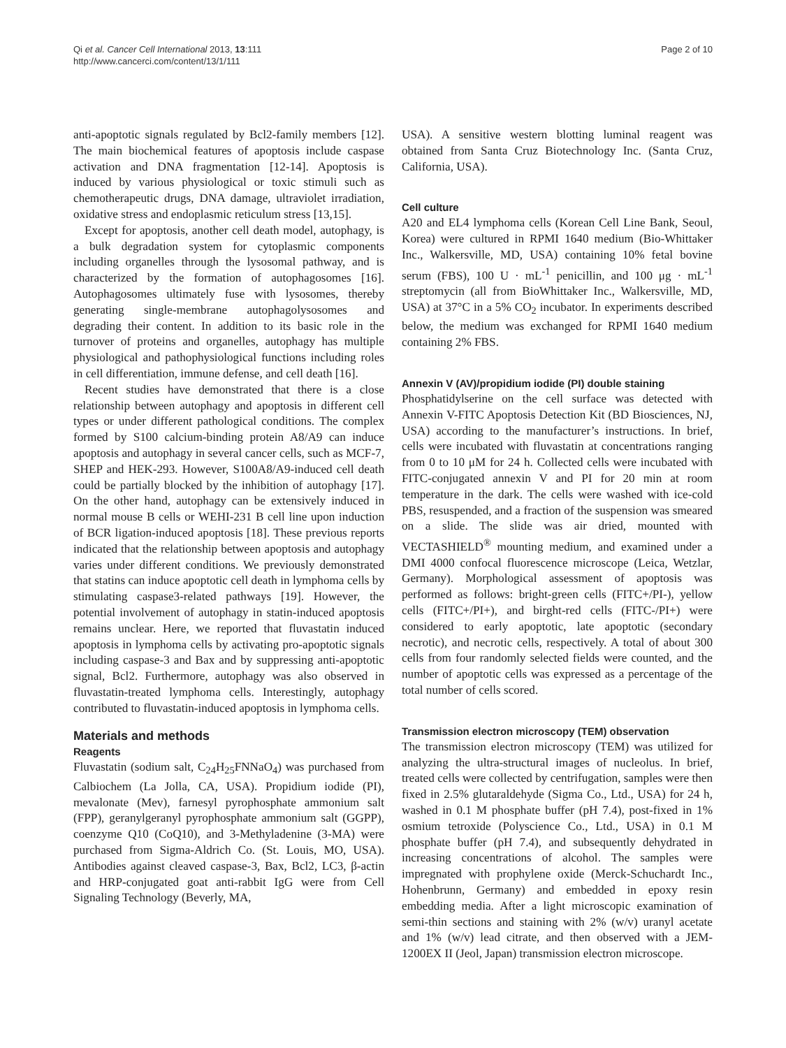Qi et al. Cancer Cell International 2013, 13:111
http://www.cancerci.com/content/13/1/111
Page 2 of 10
anti-apoptotic signals regulated by Bcl2-family members [12]. The main biochemical features of apoptosis include caspase activation and DNA fragmentation [12-14]. Apoptosis is induced by various physiological or toxic stimuli such as chemotherapeutic drugs, DNA damage, ultraviolet irradiation, oxidative stress and endoplasmic reticulum stress [13,15].
Except for apoptosis, another cell death model, autophagy, is a bulk degradation system for cytoplasmic components including organelles through the lysosomal pathway, and is characterized by the formation of autophagosomes [16]. Autophagosomes ultimately fuse with lysosomes, thereby generating single-membrane autophagolysosomes and degrading their content. In addition to its basic role in the turnover of proteins and organelles, autophagy has multiple physiological and pathophysiological functions including roles in cell differentiation, immune defense, and cell death [16].
Recent studies have demonstrated that there is a close relationship between autophagy and apoptosis in different cell types or under different pathological conditions. The complex formed by S100 calcium-binding protein A8/A9 can induce apoptosis and autophagy in several cancer cells, such as MCF-7, SHEP and HEK-293. However, S100A8/A9-induced cell death could be partially blocked by the inhibition of autophagy [17]. On the other hand, autophagy can be extensively induced in normal mouse B cells or WEHI-231 B cell line upon induction of BCR ligation-induced apoptosis [18]. These previous reports indicated that the relationship between apoptosis and autophagy varies under different conditions. We previously demonstrated that statins can induce apoptotic cell death in lymphoma cells by stimulating caspase3-related pathways [19]. However, the potential involvement of autophagy in statin-induced apoptosis remains unclear. Here, we reported that fluvastatin induced apoptosis in lymphoma cells by activating pro-apoptotic signals including caspase-3 and Bax and by suppressing anti-apoptotic signal, Bcl2. Furthermore, autophagy was also observed in fluvastatin-treated lymphoma cells. Interestingly, autophagy contributed to fluvastatin-induced apoptosis in lymphoma cells.
Materials and methods
Reagents
Fluvastatin (sodium salt, C<sub>24</sub>H<sub>25</sub>FNNaO<sub>4</sub>) was purchased from Calbiochem (La Jolla, CA, USA). Propidium iodide (PI), mevalonate (Mev), farnesyl pyrophosphate ammonium salt (FPP), geranylgeranyl pyrophosphate ammonium salt (GGPP), coenzyme Q10 (CoQ10), and 3-Methyladenine (3-MA) were purchased from Sigma-Aldrich Co. (St. Louis, MO, USA). Antibodies against cleaved caspase-3, Bax, Bcl2, LC3, β-actin and HRP-conjugated goat anti-rabbit IgG were from Cell Signaling Technology (Beverly, MA,
USA). A sensitive western blotting luminal reagent was obtained from Santa Cruz Biotechnology Inc. (Santa Cruz, California, USA).
Cell culture
A20 and EL4 lymphoma cells (Korean Cell Line Bank, Seoul, Korea) were cultured in RPMI 1640 medium (Bio-Whittaker Inc., Walkersville, MD, USA) containing 10% fetal bovine serum (FBS), 100 U · mL<sup>-1</sup> penicillin, and 100 μg · mL<sup>-1</sup> streptomycin (all from BioWhittaker Inc., Walkersville, MD, USA) at 37°C in a 5% CO<sub>2</sub> incubator. In experiments described below, the medium was exchanged for RPMI 1640 medium containing 2% FBS.
Annexin V (AV)/propidium iodide (PI) double staining
Phosphatidylserine on the cell surface was detected with Annexin V-FITC Apoptosis Detection Kit (BD Biosciences, NJ, USA) according to the manufacturer’s instructions. In brief, cells were incubated with fluvastatin at concentrations ranging from 0 to 10 μM for 24 h. Collected cells were incubated with FITC-conjugated annexin V and PI for 20 min at room temperature in the dark. The cells were washed with ice-cold PBS, resuspended, and a fraction of the suspension was smeared on a slide. The slide was air dried, mounted with VECTASHIELD<sup>®</sup> mounting medium, and examined under a DMI 4000 confocal fluorescence microscope (Leica, Wetzlar, Germany). Morphological assessment of apoptosis was performed as follows: bright-green cells (FITC+/PI-), yellow cells (FITC+/PI+), and birght-red cells (FITC-/PI+) were considered to early apoptotic, late apoptotic (secondary necrotic), and necrotic cells, respectively. A total of about 300 cells from four randomly selected fields were counted, and the number of apoptotic cells was expressed as a percentage of the total number of cells scored.
Transmission electron microscopy (TEM) observation
The transmission electron microscopy (TEM) was utilized for analyzing the ultra-structural images of nucleolus. In brief, treated cells were collected by centrifugation, samples were then fixed in 2.5% glutaraldehyde (Sigma Co., Ltd., USA) for 24 h, washed in 0.1 M phosphate buffer (pH 7.4), post-fixed in 1% osmium tetroxide (Polyscience Co., Ltd., USA) in 0.1 M phosphate buffer (pH 7.4), and subsequently dehydrated in increasing concentrations of alcohol. The samples were impregnated with prophylene oxide (Merck-Schuchardt Inc., Hohenbrunn, Germany) and embedded in epoxy resin embedding media. After a light microscopic examination of semi-thin sections and staining with 2% (w/v) uranyl acetate and 1% (w/v) lead citrate, and then observed with a JEM-1200EX II (Jeol, Japan) transmission electron microscope.